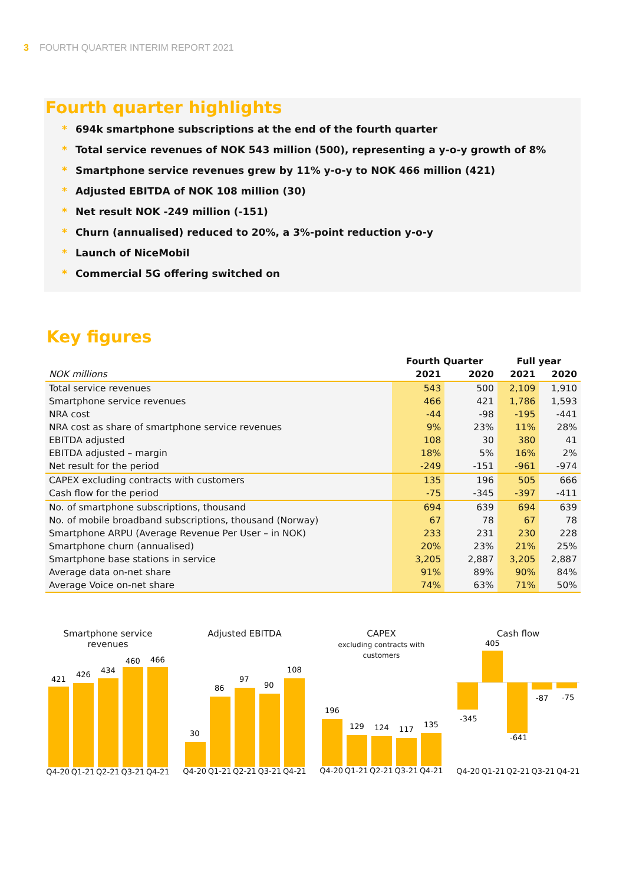3 FOURTH QUARTER INTERIM REPORT 2021
Fourth quarter highlights
* 694k smartphone subscriptions at the end of the fourth quarter
* Total service revenues of NOK 543 million (500), representing a y-o-y growth of 8%
* Smartphone service revenues grew by 11% y-o-y to NOK 466 million (421)
* Adjusted EBITDA of NOK 108 million (30)
* Net result NOK -249 million (-151)
* Churn (annualised) reduced to 20%, a 3%-point reduction y-o-y
* Launch of NiceMobil
* Commercial 5G offering switched on
Key figures
| | Fourth Quarter | | Full year | |
| --- | --- | --- | --- | --- |
| NOK millions | 2021 | 2020 | 2021 | 2020 |
| Total service revenues | 543 | 500 | 2,109 | 1,910 |
| Smartphone service revenues | 466 | 421 | 1,786 | 1,593 |
| NRA cost | -44 | -98 | -195 | -441 |
| NRA cost as share of smartphone service revenues | 9% | 23% | 11% | 28% |
| EBITDA adjusted | 108 | 30 | 380 | 41 |
| EBITDA adjusted – margin | 18% | 5% | 16% | 2% |
| Net result for the period | -249 | -151 | -961 | -974 |
| CAPEX excluding contracts with customers | 135 | 196 | 505 | 666 |
| Cash flow for the period | -75 | -345 | -397 | -411 |
| No. of smartphone subscriptions, thousand | 694 | 639 | 694 | 639 |
| No. of mobile broadband subscriptions, thousand (Norway) | 67 | 78 | 67 | 78 |
| Smartphone ARPU (Average Revenue Per User – in NOK) | 233 | 231 | 230 | 228 |
| Smartphone churn (annualised) | 20% | 23% | 21% | 25% |
| Smartphone base stations in service | 3,205 | 2,887 | 3,205 | 2,887 |
| Average data on-net share | 91% | 89% | 90% | 84% |
| Average Voice on-net share | 74% | 63% | 71% | 50% |
Smartphone service revenues
421
426
434
460
466
Q4-20 Q1-21 Q2-21 Q3-21 Q4-21
Adjusted EBITDA
30
86
97
90
108
Q4-20 Q1-21 Q2-21 Q3-21 Q4-21
CAPEX
excluding contracts with customers
196
129
124
117
135
Q4-20 Q1-21 Q2-21 Q3-21 Q4-21
Cash flow
-345
405
-641
-87
-75
Q4-20 Q1-21 Q2-21 Q3-21 Q4-21